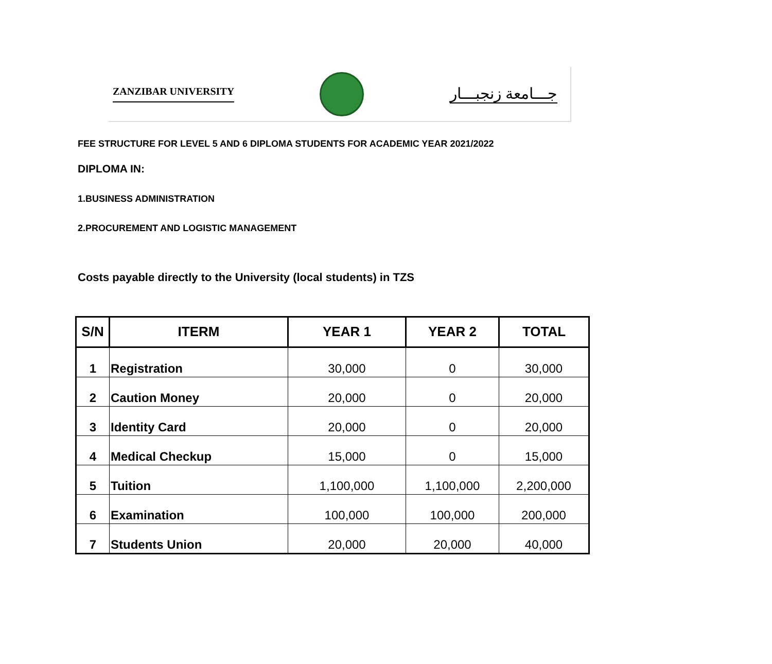ZANZIBAR UNIVERSITY جـــامعة زنجبـــار
FEE STRUCTURE FOR LEVEL 5 AND 6 DIPLOMA STUDENTS FOR ACADEMIC YEAR 2021/2022
DIPLOMA IN:
1.BUSINESS ADMINISTRATION
2.PROCUREMENT AND LOGISTIC MANAGEMENT
Costs payable directly to the University (local students) in TZS
| S/N | ITERM | YEAR 1 | YEAR 2 | TOTAL |
| --- | --- | --- | --- | --- |
| 1 | Registration | 30,000 | 0 | 30,000 |
| 2 | Caution Money | 20,000 | 0 | 20,000 |
| 3 | Identity Card | 20,000 | 0 | 20,000 |
| 4 | Medical Checkup | 15,000 | 0 | 15,000 |
| 5 | Tuition | 1,100,000 | 1,100,000 | 2,200,000 |
| 6 | Examination | 100,000 | 100,000 | 200,000 |
| 7 | Students Union | 20,000 | 20,000 | 40,000 |